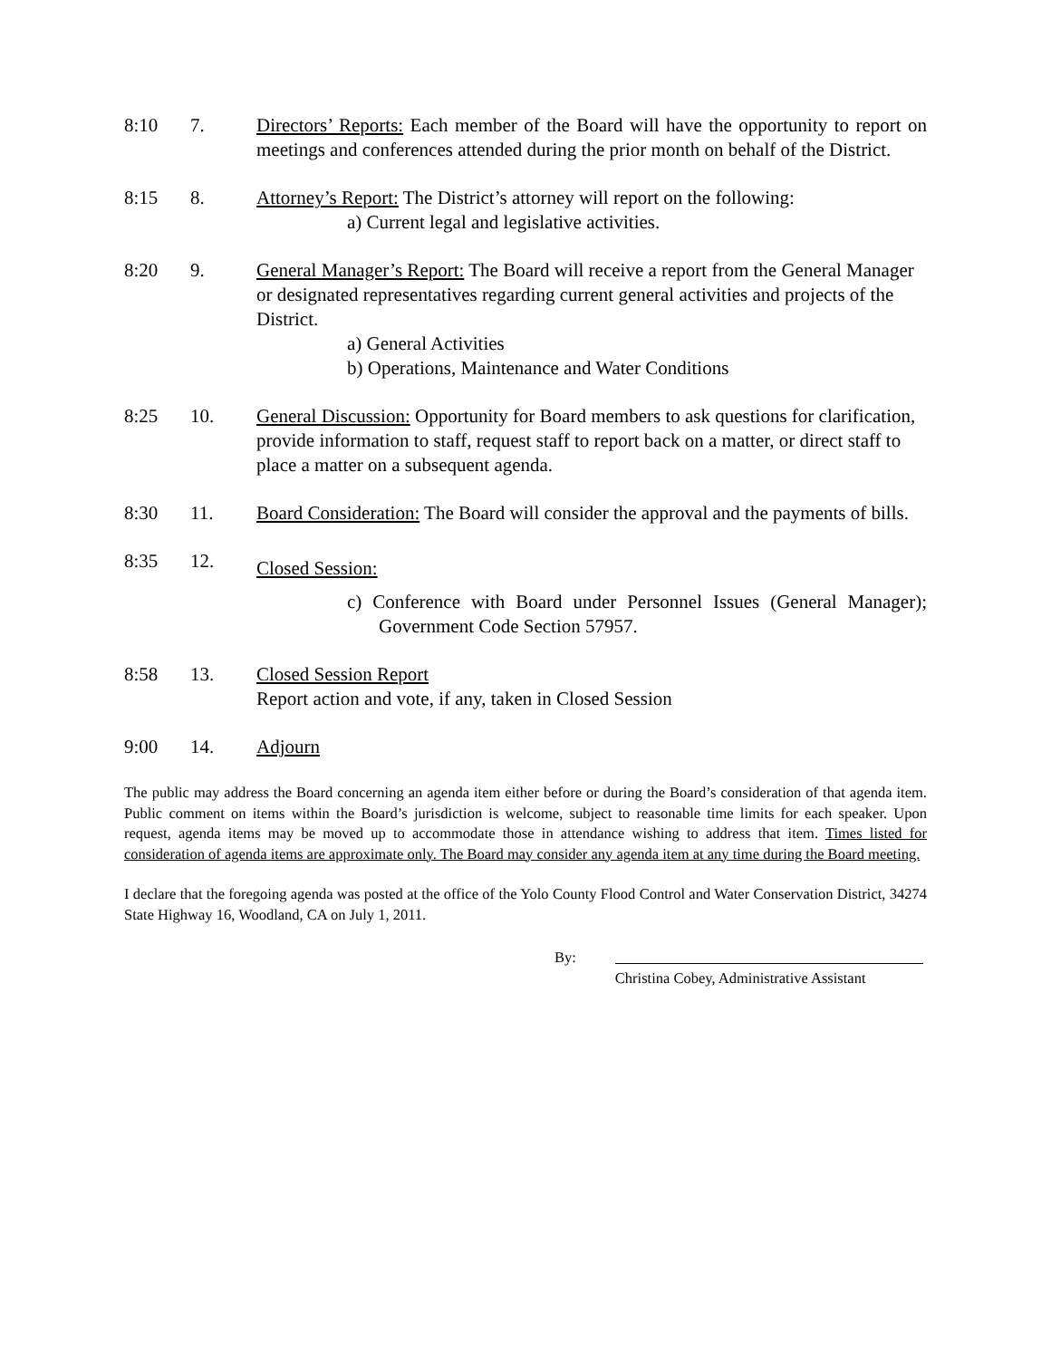8:10 7. Directors’ Reports: Each member of the Board will have the opportunity to report on meetings and conferences attended during the prior month on behalf of the District.
8:15 8. Attorney’s Report: The District’s attorney will report on the following:
a) Current legal and legislative activities.
8:20 9. General Manager’s Report: The Board will receive a report from the General Manager or designated representatives regarding current general activities and projects of the District.
a) General Activities
b) Operations, Maintenance and Water Conditions
8:25 10. General Discussion: Opportunity for Board members to ask questions for clarification, provide information to staff, request staff to report back on a matter, or direct staff to place a matter on a subsequent agenda.
8:30 11. Board Consideration: The Board will consider the approval and the payments of bills.
8:35 12.
Closed Session:
c) Conference with Board under Personnel Issues (General Manager); Government Code Section 57957.
8:58 13. Closed Session Report
Report action and vote, if any, taken in Closed Session
9:00 14. Adjourn
The public may address the Board concerning an agenda item either before or during the Board’s consideration of that agenda item. Public comment on items within the Board’s jurisdiction is welcome, subject to reasonable time limits for each speaker. Upon request, agenda items may be moved up to accommodate those in attendance wishing to address that item. Times listed for consideration of agenda items are approximate only. The Board may consider any agenda item at any time during the Board meeting.
I declare that the foregoing agenda was posted at the office of the Yolo County Flood Control and Water Conservation District, 34274 State Highway 16, Woodland, CA on July 1, 2011.
By:
Christina Cobey, Administrative Assistant